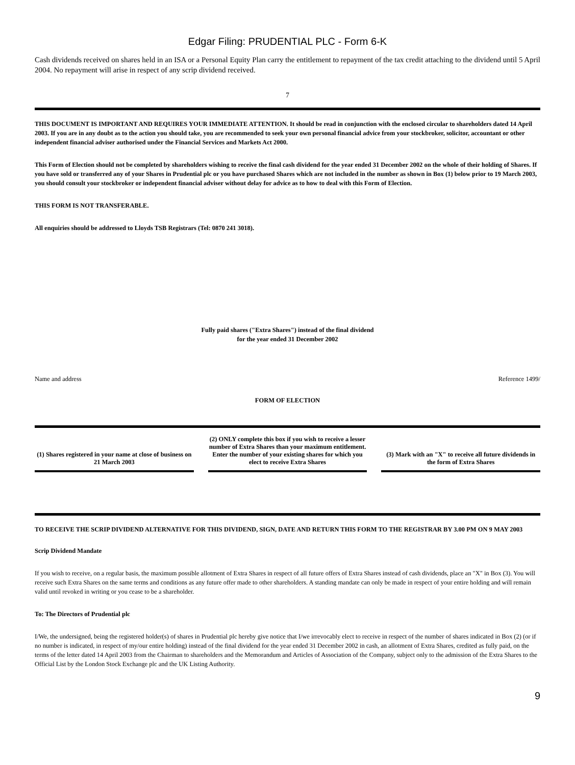Edgar Filing: PRUDENTIAL PLC - Form 6-K
Cash dividends received on shares held in an ISA or a Personal Equity Plan carry the entitlement to repayment of the tax credit attaching to the dividend until 5 April 2004. No repayment will arise in respect of any scrip dividend received.
7
THIS DOCUMENT IS IMPORTANT AND REQUIRES YOUR IMMEDIATE ATTENTION. It should be read in conjunction with the enclosed circular to shareholders dated 14 April 2003. If you are in any doubt as to the action you should take, you are recommended to seek your own personal financial advice from your stockbroker, solicitor, accountant or other independent financial adviser authorised under the Financial Services and Markets Act 2000.
This Form of Election should not be completed by shareholders wishing to receive the final cash dividend for the year ended 31 December 2002 on the whole of their holding of Shares. If you have sold or transferred any of your Shares in Prudential plc or you have purchased Shares which are not included in the number as shown in Box (1) below prior to 19 March 2003, you should consult your stockbroker or independent financial adviser without delay for advice as to how to deal with this Form of Election.
THIS FORM IS NOT TRANSFERABLE.
All enquiries should be addressed to Lloyds TSB Registrars (Tel: 0870 241 3018).
Fully paid shares ("Extra Shares") instead of the final dividend
for the year ended 31 December 2002
Name and address Reference 1499/
FORM OF ELECTION
| (1) Shares registered in your name at close of business on 21 March 2003 | (2) ONLY complete this box if you wish to receive a lesser number of Extra Shares than your maximum entitlement. Enter the number of your existing shares for which you elect to receive Extra Shares | (3) Mark with an "X" to receive all future dividends in the form of Extra Shares |
TO RECEIVE THE SCRIP DIVIDEND ALTERNATIVE FOR THIS DIVIDEND, SIGN, DATE AND RETURN THIS FORM TO THE REGISTRAR BY 3.00 PM ON 9 MAY 2003
Scrip Dividend Mandate
If you wish to receive, on a regular basis, the maximum possible allotment of Extra Shares in respect of all future offers of Extra Shares instead of cash dividends, place an "X" in Box (3). You will receive such Extra Shares on the same terms and conditions as any future offer made to other shareholders. A standing mandate can only be made in respect of your entire holding and will remain valid until revoked in writing or you cease to be a shareholder.
To: The Directors of Prudential plc
I/We, the undersigned, being the registered holder(s) of shares in Prudential plc hereby give notice that I/we irrevocably elect to receive in respect of the number of shares indicated in Box (2) (or if no number is indicated, in respect of my/our entire holding) instead of the final dividend for the year ended 31 December 2002 in cash, an allotment of Extra Shares, credited as fully paid, on the terms of the letter dated 14 April 2003 from the Chairman to shareholders and the Memorandum and Articles of Association of the Company, subject only to the admission of the Extra Shares to the Official List by the London Stock Exchange plc and the UK Listing Authority.
9